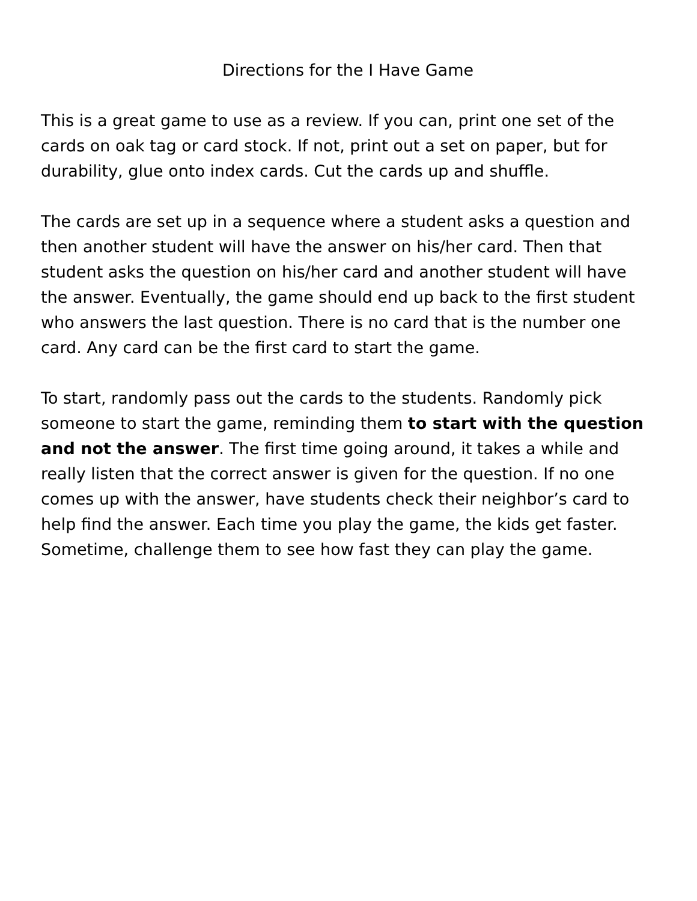Directions for the I Have Game
This is a great game to use as a review. If you can, print one set of the cards on oak tag or card stock. If not, print out a set on paper, but for durability, glue onto index cards. Cut the cards up and shuffle.
The cards are set up in a sequence where a student asks a question and then another student will have the answer on his/her card. Then that student asks the question on his/her card and another student will have the answer. Eventually, the game should end up back to the first student who answers the last question. There is no card that is the number one card. Any card can be the first card to start the game.
To start, randomly pass out the cards to the students. Randomly pick someone to start the game, reminding them to start with the question and not the answer. The first time going around, it takes a while and really listen that the correct answer is given for the question. If no one comes up with the answer, have students check their neighbor’s card to help find the answer. Each time you play the game, the kids get faster. Sometime, challenge them to see how fast they can play the game.